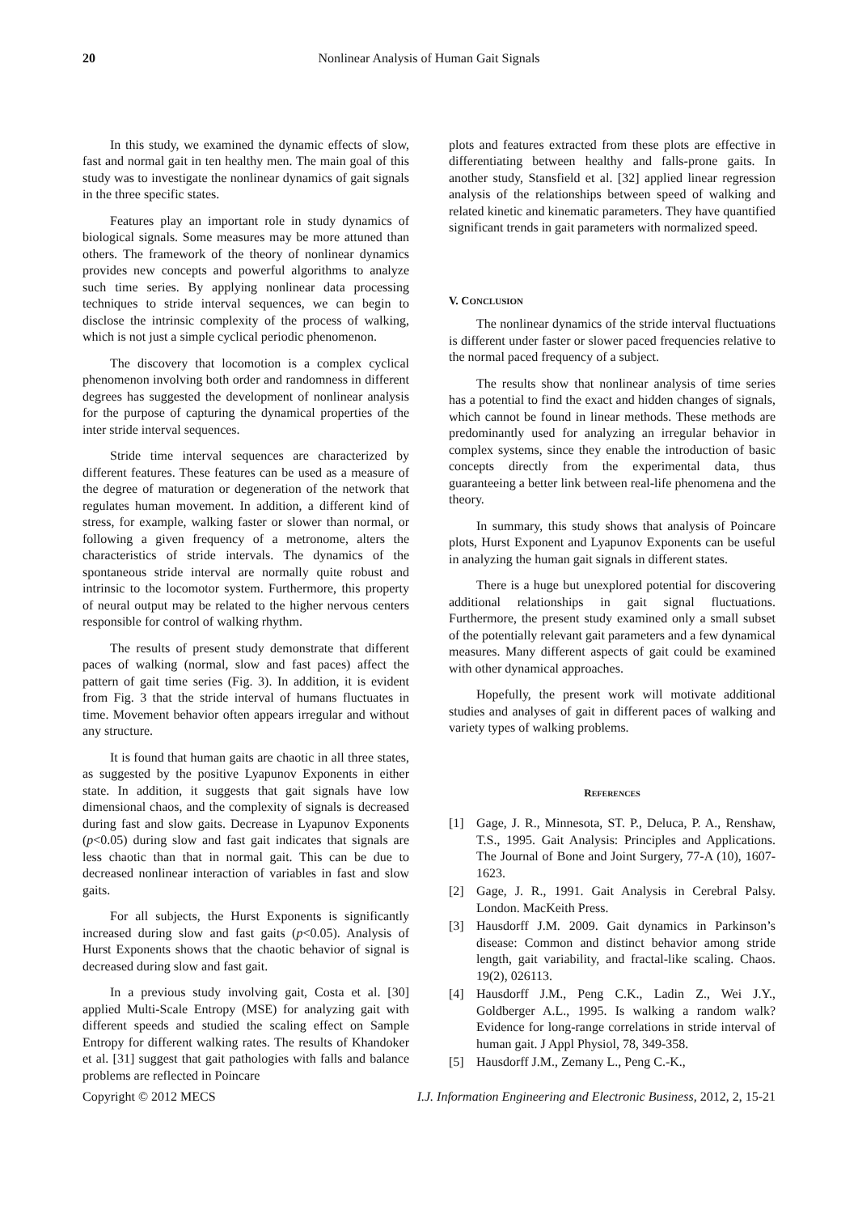20 Nonlinear Analysis of Human Gait Signals
In this study, we examined the dynamic effects of slow, fast and normal gait in ten healthy men. The main goal of this study was to investigate the nonlinear dynamics of gait signals in the three specific states.
Features play an important role in study dynamics of biological signals. Some measures may be more attuned than others. The framework of the theory of nonlinear dynamics provides new concepts and powerful algorithms to analyze such time series. By applying nonlinear data processing techniques to stride interval sequences, we can begin to disclose the intrinsic complexity of the process of walking, which is not just a simple cyclical periodic phenomenon.
The discovery that locomotion is a complex cyclical phenomenon involving both order and randomness in different degrees has suggested the development of nonlinear analysis for the purpose of capturing the dynamical properties of the inter stride interval sequences.
Stride time interval sequences are characterized by different features. These features can be used as a measure of the degree of maturation or degeneration of the network that regulates human movement. In addition, a different kind of stress, for example, walking faster or slower than normal, or following a given frequency of a metronome, alters the characteristics of stride intervals. The dynamics of the spontaneous stride interval are normally quite robust and intrinsic to the locomotor system. Furthermore, this property of neural output may be related to the higher nervous centers responsible for control of walking rhythm.
The results of present study demonstrate that different paces of walking (normal, slow and fast paces) affect the pattern of gait time series (Fig. 3). In addition, it is evident from Fig. 3 that the stride interval of humans fluctuates in time. Movement behavior often appears irregular and without any structure.
It is found that human gaits are chaotic in all three states, as suggested by the positive Lyapunov Exponents in either state. In addition, it suggests that gait signals have low dimensional chaos, and the complexity of signals is decreased during fast and slow gaits. Decrease in Lyapunov Exponents (p<0.05) during slow and fast gait indicates that signals are less chaotic than that in normal gait. This can be due to decreased nonlinear interaction of variables in fast and slow gaits.
For all subjects, the Hurst Exponents is significantly increased during slow and fast gaits (p<0.05). Analysis of Hurst Exponents shows that the chaotic behavior of signal is decreased during slow and fast gait.
In a previous study involving gait, Costa et al. [30] applied Multi-Scale Entropy (MSE) for analyzing gait with different speeds and studied the scaling effect on Sample Entropy for different walking rates. The results of Khandoker et al. [31] suggest that gait pathologies with falls and balance problems are reflected in Poincare
plots and features extracted from these plots are effective in differentiating between healthy and falls-prone gaits. In another study, Stansfield et al. [32] applied linear regression analysis of the relationships between speed of walking and related kinetic and kinematic parameters. They have quantified significant trends in gait parameters with normalized speed.
V. CONCLUSION
The nonlinear dynamics of the stride interval fluctuations is different under faster or slower paced frequencies relative to the normal paced frequency of a subject.
The results show that nonlinear analysis of time series has a potential to find the exact and hidden changes of signals, which cannot be found in linear methods. These methods are predominantly used for analyzing an irregular behavior in complex systems, since they enable the introduction of basic concepts directly from the experimental data, thus guaranteeing a better link between real-life phenomena and the theory.
In summary, this study shows that analysis of Poincare plots, Hurst Exponent and Lyapunov Exponents can be useful in analyzing the human gait signals in different states.
There is a huge but unexplored potential for discovering additional relationships in gait signal fluctuations. Furthermore, the present study examined only a small subset of the potentially relevant gait parameters and a few dynamical measures. Many different aspects of gait could be examined with other dynamical approaches.
Hopefully, the present work will motivate additional studies and analyses of gait in different paces of walking and variety types of walking problems.
REFERENCES
[1] Gage, J. R., Minnesota, ST. P., Deluca, P. A., Renshaw, T.S., 1995. Gait Analysis: Principles and Applications. The Journal of Bone and Joint Surgery, 77-A (10), 1607-1623.
[2] Gage, J. R., 1991. Gait Analysis in Cerebral Palsy. London. MacKeith Press.
[3] Hausdorff J.M. 2009. Gait dynamics in Parkinson’s disease: Common and distinct behavior among stride length, gait variability, and fractal-like scaling. Chaos. 19(2), 026113.
[4] Hausdorff J.M., Peng C.K., Ladin Z., Wei J.Y., Goldberger A.L., 1995. Is walking a random walk? Evidence for long-range correlations in stride interval of human gait. J Appl Physiol, 78, 349-358.
[5] Hausdorff J.M., Zemany L., Peng C.-K.,
Copyright © 2012 MECS I.J. Information Engineering and Electronic Business, 2012, 2, 15-21